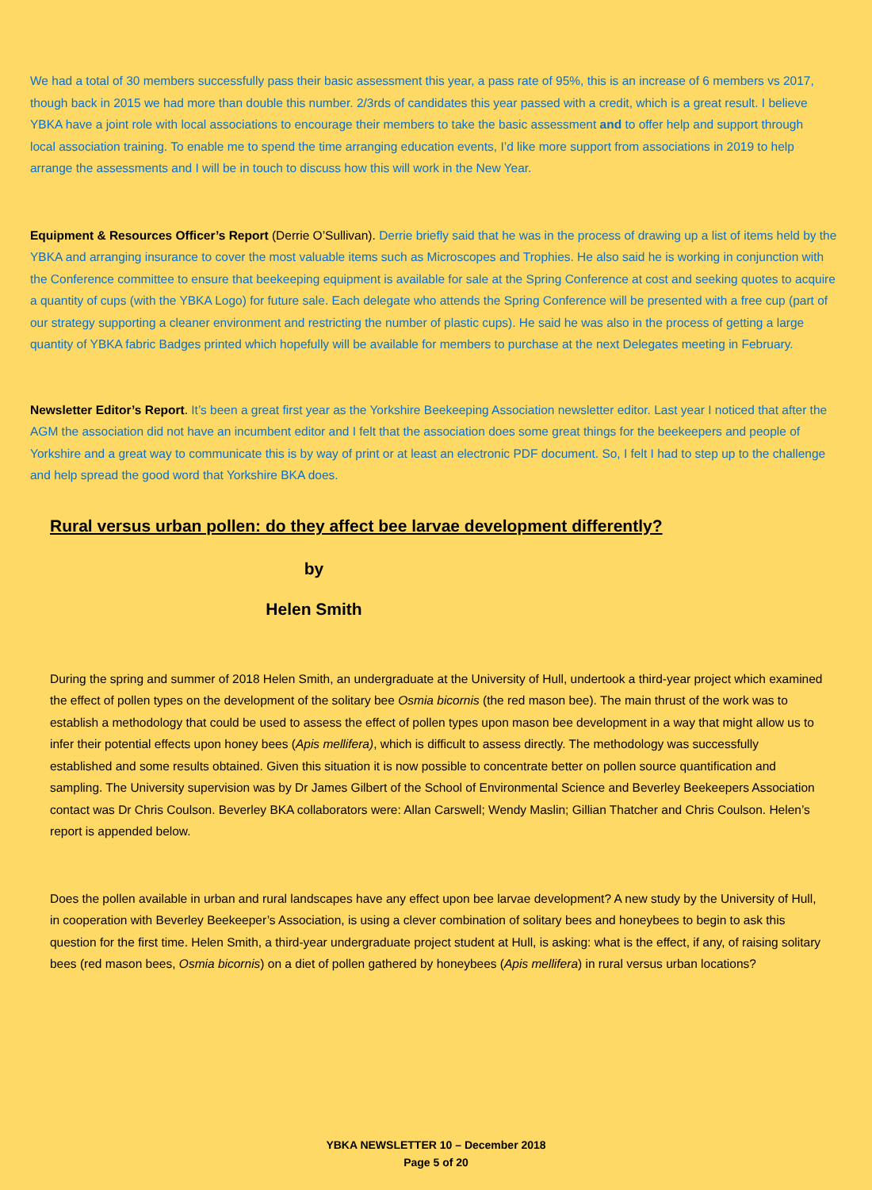We had a total of 30 members successfully pass their basic assessment this year, a pass rate of 95%, this is an increase of 6 members vs 2017, though back in 2015 we had more than double this number. 2/3rds of candidates this year passed with a credit, which is a great result. I believe YBKA have a joint role with local associations to encourage their members to take the basic assessment and to offer help and support through local association training. To enable me to spend the time arranging education events, I’d like more support from associations in 2019 to help arrange the assessments and I will be in touch to discuss how this will work in the New Year.
Equipment & Resources Officer’s Report (Derrie O’Sullivan). Derrie briefly said that he was in the process of drawing up a list of items held by the YBKA and arranging insurance to cover the most valuable items such as Microscopes and Trophies. He also said he is working in conjunction with the Conference committee to ensure that beekeeping equipment is available for sale at the Spring Conference at cost and seeking quotes to acquire a quantity of cups (with the YBKA Logo) for future sale. Each delegate who attends the Spring Conference will be presented with a free cup (part of our strategy supporting a cleaner environment and restricting the number of plastic cups). He said he was also in the process of getting a large quantity of YBKA fabric Badges printed which hopefully will be available for members to purchase at the next Delegates meeting in February.
Newsletter Editor’s Report. It’s been a great first year as the Yorkshire Beekeeping Association newsletter editor. Last year I noticed that after the AGM the association did not have an incumbent editor and I felt that the association does some great things for the beekeepers and people of Yorkshire and a great way to communicate this is by way of print or at least an electronic PDF document. So, I felt I had to step up to the challenge and help spread the good word that Yorkshire BKA does.
Rural versus urban pollen: do they affect bee larvae development differently?
by
Helen Smith
During the spring and summer of 2018 Helen Smith, an undergraduate at the University of Hull, undertook a third-year project which examined the effect of pollen types on the development of the solitary bee Osmia bicornis (the red mason bee). The main thrust of the work was to establish a methodology that could be used to assess the effect of pollen types upon mason bee development in a way that might allow us to infer their potential effects upon honey bees (Apis mellifera), which is difficult to assess directly. The methodology was successfully established and some results obtained. Given this situation it is now possible to concentrate better on pollen source quantification and sampling. The University supervision was by Dr James Gilbert of the School of Environmental Science and Beverley Beekeepers Association contact was Dr Chris Coulson. Beverley BKA collaborators were: Allan Carswell; Wendy Maslin; Gillian Thatcher and Chris Coulson. Helen’s report is appended below.
Does the pollen available in urban and rural landscapes have any effect upon bee larvae development? A new study by the University of Hull, in cooperation with Beverley Beekeeper’s Association, is using a clever combination of solitary bees and honeybees to begin to ask this question for the first time. Helen Smith, a third-year undergraduate project student at Hull, is asking: what is the effect, if any, of raising solitary bees (red mason bees, Osmia bicornis) on a diet of pollen gathered by honeybees (Apis mellifera) in rural versus urban locations?
YBKA NEWSLETTER 10 – December 2018
Page 5 of 20